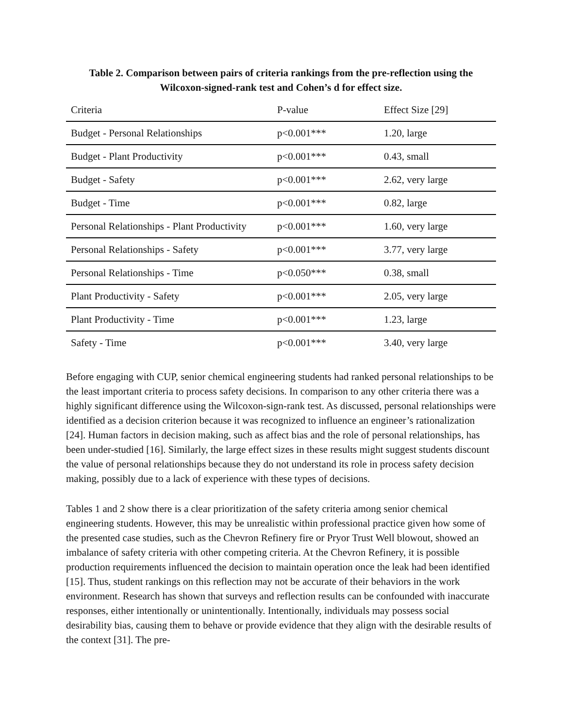Table 2. Comparison between pairs of criteria rankings from the pre-reflection using the Wilcoxon-signed-rank test and Cohen’s d for effect size.
| Criteria | P-value | Effect Size [29] |
| --- | --- | --- |
| Budget - Personal Relationships | p<0.001*** | 1.20, large |
| Budget - Plant Productivity | p<0.001*** | 0.43, small |
| Budget - Safety | p<0.001*** | 2.62, very large |
| Budget - Time | p<0.001*** | 0.82, large |
| Personal Relationships - Plant Productivity | p<0.001*** | 1.60, very large |
| Personal Relationships - Safety | p<0.001*** | 3.77, very large |
| Personal Relationships - Time | p<0.050*** | 0.38, small |
| Plant Productivity - Safety | p<0.001*** | 2.05, very large |
| Plant Productivity - Time | p<0.001*** | 1.23, large |
| Safety - Time | p<0.001*** | 3.40, very large |
Before engaging with CUP, senior chemical engineering students had ranked personal relationships to be the least important criteria to process safety decisions. In comparison to any other criteria there was a highly significant difference using the Wilcoxon-sign-rank test. As discussed, personal relationships were identified as a decision criterion because it was recognized to influence an engineer’s rationalization [24]. Human factors in decision making, such as affect bias and the role of personal relationships, has been under-studied [16]. Similarly, the large effect sizes in these results might suggest students discount the value of personal relationships because they do not understand its role in process safety decision making, possibly due to a lack of experience with these types of decisions.
Tables 1 and 2 show there is a clear prioritization of the safety criteria among senior chemical engineering students. However, this may be unrealistic within professional practice given how some of the presented case studies, such as the Chevron Refinery fire or Pryor Trust Well blowout, showed an imbalance of safety criteria with other competing criteria. At the Chevron Refinery, it is possible production requirements influenced the decision to maintain operation once the leak had been identified [15]. Thus, student rankings on this reflection may not be accurate of their behaviors in the work environment. Research has shown that surveys and reflection results can be confounded with inaccurate responses, either intentionally or unintentionally. Intentionally, individuals may possess social desirability bias, causing them to behave or provide evidence that they align with the desirable results of the context [31]. The pre-